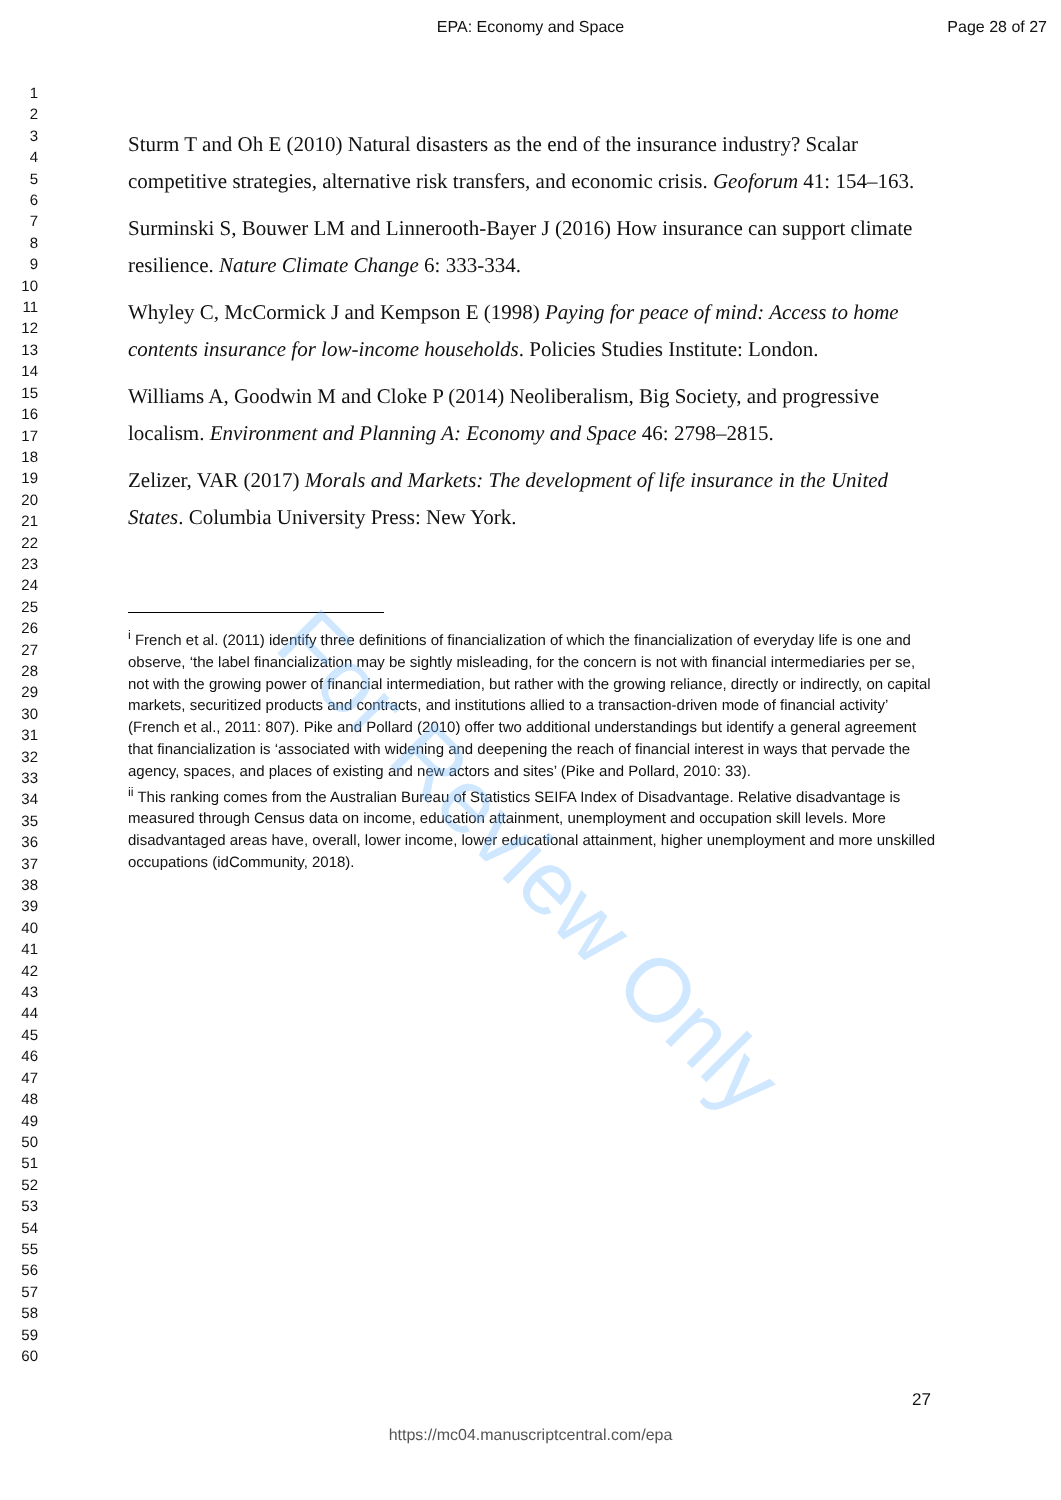EPA: Economy and Space Page 28 of 27
1
2
3
4
5
6
7
8
9
10
11
12
13
14
15
16
17
18
19
20
21
22
23
24
25
26
27
28
29
30
31
32
33
34
35
36
37
38
39
40
41
42
43
44
45
46
47
48
49
50
51
52
53
54
55
56
57
58
59
60
Sturm T and Oh E (2010) Natural disasters as the end of the insurance industry? Scalar competitive strategies, alternative risk transfers, and economic crisis. Geoforum 41: 154–163.
Surminski S, Bouwer LM and Linnerooth-Bayer J (2016) How insurance can support climate resilience. Nature Climate Change 6: 333-334.
Whyley C, McCormick J and Kempson E (1998) Paying for peace of mind: Access to home contents insurance for low-income households. Policies Studies Institute: London.
Williams A, Goodwin M and Cloke P (2014) Neoliberalism, Big Society, and progressive localism. Environment and Planning A: Economy and Space 46: 2798–2815.
Zelizer, VAR (2017) Morals and Markets: The development of life insurance in the United States. Columbia University Press: New York.
<sup>i</sup> French et al. (2011) identify three definitions of financialization of which the financialization of everyday life is one and observe, ‘the label financialization may be sightly misleading, for the concern is not with financial intermediaries per se, not with the growing power of financial intermediation, but rather with the growing reliance, directly or indirectly, on capital markets, securitized products and contracts, and institutions allied to a transaction-driven mode of financial activity’ (French et al., 2011: 807). Pike and Pollard (2010) offer two additional understandings but identify a general agreement that financialization is ‘associated with widening and deepening the reach of financial interest in ways that pervade the agency, spaces, and places of existing and new actors and sites’ (Pike and Pollard, 2010: 33).
<sup>ii</sup> This ranking comes from the Australian Bureau of Statistics SEIFA Index of Disadvantage. Relative disadvantage is measured through Census data on income, education attainment, unemployment and occupation skill levels. More disadvantaged areas have, overall, lower income, lower educational attainment, higher unemployment and more unskilled occupations (idCommunity, 2018).
For Review Only
27
https://mc04.manuscriptcentral.com/epa